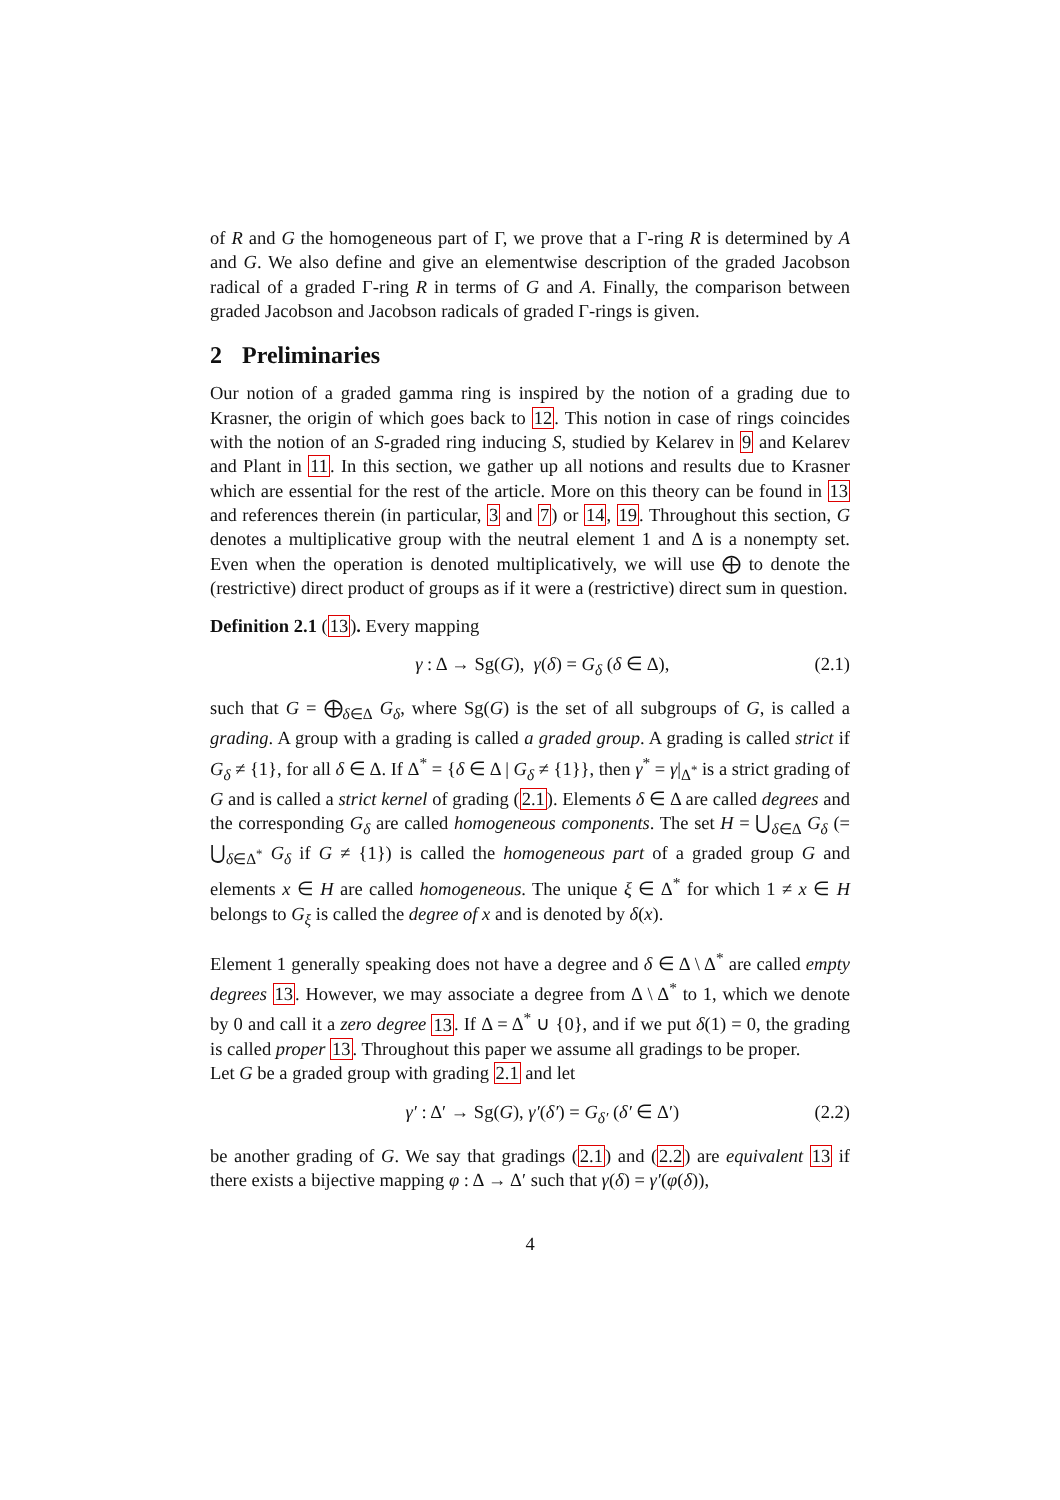of R and G the homogeneous part of Γ, we prove that a Γ-ring R is determined by A and G. We also define and give an elementwise description of the graded Jacobson radical of a graded Γ-ring R in terms of G and A. Finally, the comparison between graded Jacobson and Jacobson radicals of graded Γ-rings is given.
2 Preliminaries
Our notion of a graded gamma ring is inspired by the notion of a grading due to Krasner, the origin of which goes back to 12. This notion in case of rings coincides with the notion of an S-graded ring inducing S, studied by Kelarev in 9 and Kelarev and Plant in 11. In this section, we gather up all notions and results due to Krasner which are essential for the rest of the article. More on this theory can be found in 13 and references therein (in particular, 3 and 7) or 14, 19. Throughout this section, G denotes a multiplicative group with the neutral element 1 and Δ is a nonempty set. Even when the operation is denoted multiplicatively, we will use ⨁ to denote the (restrictive) direct product of groups as if it were a (restrictive) direct sum in question.
Definition 2.1 (13). Every mapping
γ : Δ → Sg(G), γ(δ) = G<sub>δ</sub> (δ ∈ Δ), (2.1)
such that G = ⨁<sub>δ∈Δ</sub> G<sub>δ</sub>, where Sg(G) is the set of all subgroups of G, is called a grading. A group with a grading is called a graded group. A grading is called strict if G<sub>δ</sub> ≠ {1}, for all δ ∈ Δ. If Δ<sup>*</sup> = {δ ∈ Δ | G<sub>δ</sub> ≠ {1}}, then γ<sup>*</sup> = γ|<sub>Δ<sup>*</sup></sub> is a strict grading of G and is called a strict kernel of grading (2.1). Elements δ ∈ Δ are called degrees and the corresponding G<sub>δ</sub> are called homogeneous components. The set H = ⋃<sub>δ∈Δ</sub> G<sub>δ</sub> (= ⋃<sub>δ∈Δ<sup>*</sup></sub> G<sub>δ</sub> if G ≠ {1}) is called the homogeneous part of a graded group G and elements x ∈ H are called homogeneous. The unique ξ ∈ Δ<sup>*</sup> for which 1 ≠ x ∈ H belongs to G<sub>ξ</sub> is called the degree of x and is denoted by δ(x).
Element 1 generally speaking does not have a degree and δ ∈ Δ \ Δ<sup>*</sup> are called empty degrees 13. However, we may associate a degree from Δ \ Δ<sup>*</sup> to 1, which we denote by 0 and call it a zero degree 13. If Δ = Δ<sup>*</sup> ∪ {0}, and if we put δ(1) = 0, the grading is called proper 13. Throughout this paper we assume all gradings to be proper.
Let G be a graded group with grading 2.1 and let
γ′ : Δ′ → Sg(G), γ′(δ′) = G<sub>δ′</sub> (δ′ ∈ Δ′) (2.2)
be another grading of G. We say that gradings (2.1) and (2.2) are equivalent 13 if there exists a bijective mapping φ : Δ → Δ′ such that γ(δ) = γ′(φ(δ)),
4